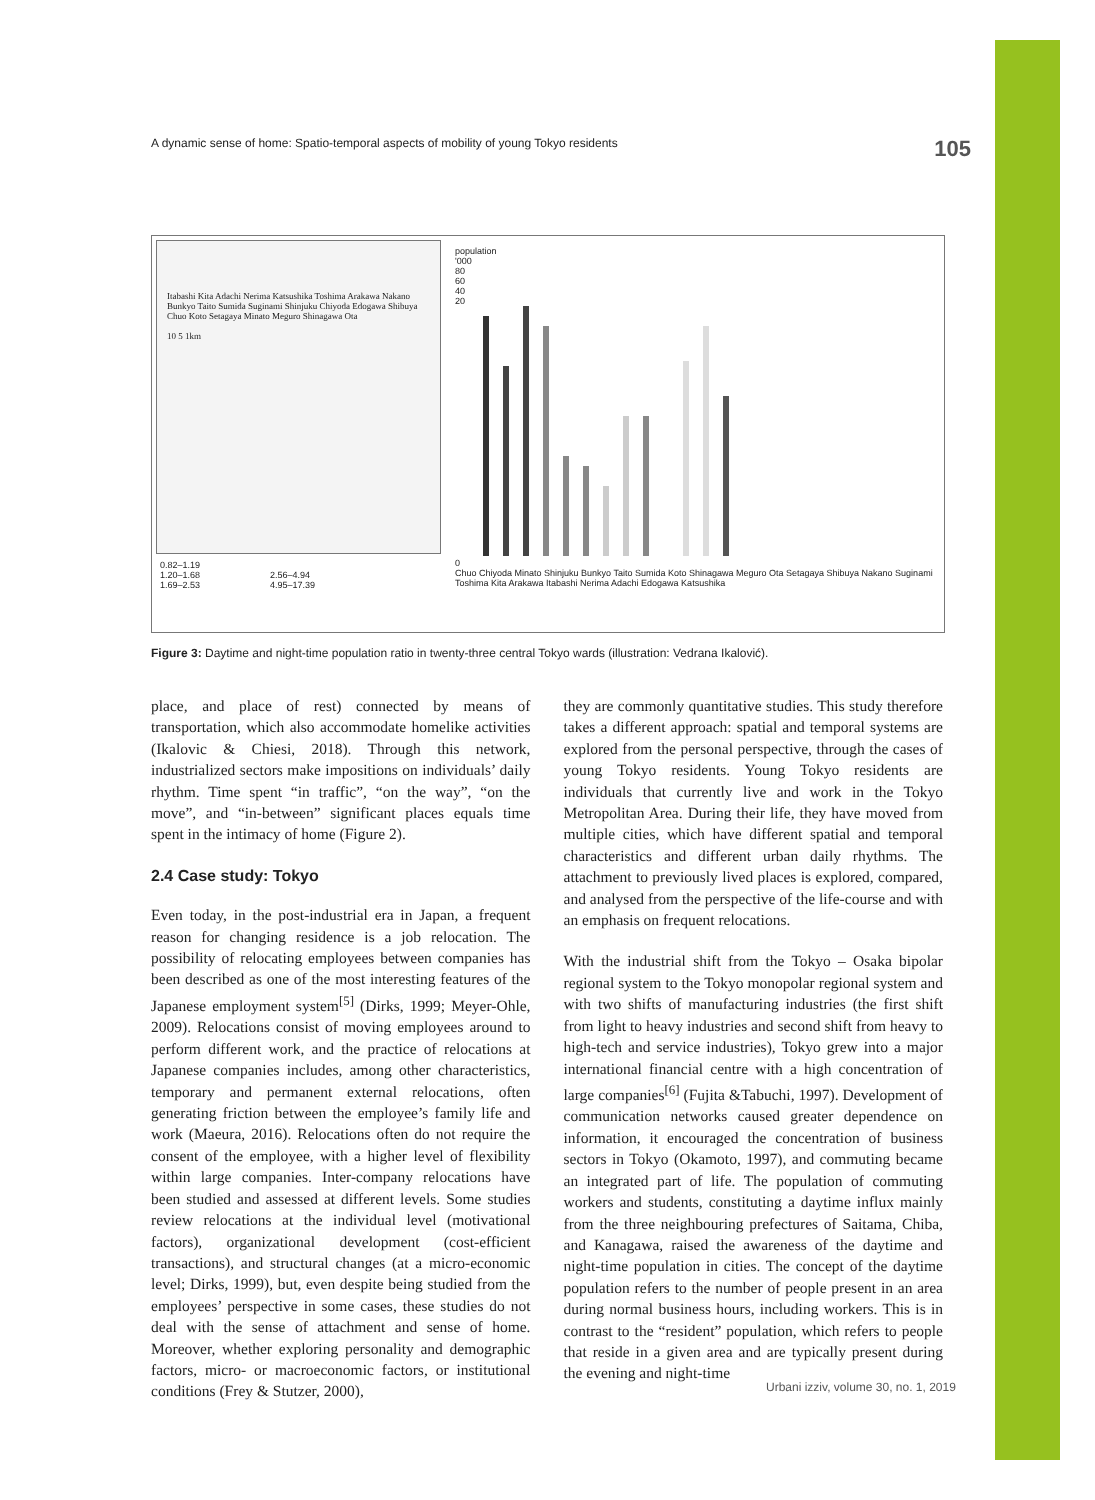A dynamic sense of home: Spatio-temporal aspects of mobility of young Tokyo residents 105
Itabashi Kita Adachi Nerima Katsushika Toshima Arakawa Nakano Bunkyo Taito Sumida Suginami Shinjuku Chiyoda Edogawa Shibuya Chuo Koto Setagaya Minato Meguro Shinagawa Ota
10 5 1km
0.82–1.19
1.20–1.68
1.69–2.53
2.56–4.94
4.95–17.39
population
'000
80
60
40
20
0
Chuo Chiyoda Minato Shinjuku Bunkyo Taito Sumida Koto Shinagawa Meguro Ota Setagaya Shibuya Nakano Suginami Toshima Kita Arakawa Itabashi Nerima Adachi Edogawa Katsushika
Figure 3: Daytime and night-time population ratio in twenty-three central Tokyo wards (illustration: Vedrana Ikalović).
place, and place of rest) connected by means of transportation, which also accommodate homelike activities (Ikalovic & Chiesi, 2018). Through this network, industrialized sectors make impositions on individuals’ daily rhythm. Time spent “in traffic”, “on the way”, “on the move”, and “in-between” significant places equals time spent in the intimacy of home (Figure 2).
2.4 Case study: Tokyo
Even today, in the post-industrial era in Japan, a frequent reason for changing residence is a job relocation. The possibility of relocating employees between companies has been described as one of the most interesting features of the Japanese employment system<sup>[5]</sup> (Dirks, 1999; Meyer-Ohle, 2009). Relocations consist of moving employees around to perform different work, and the practice of relocations at Japanese companies includes, among other characteristics, temporary and permanent external relocations, often generating friction between the employee’s family life and work (Maeura, 2016). Relocations often do not require the consent of the employee, with a higher level of flexibility within large companies. Inter-company relocations have been studied and assessed at different levels. Some studies review relocations at the individual level (motivational factors), organizational development (cost-efficient transactions), and structural changes (at a micro-economic level; Dirks, 1999), but, even despite being studied from the employees’ perspective in some cases, these studies do not deal with the sense of attachment and sense of home. Moreover, whether exploring personality and demographic factors, micro- or macroeconomic factors, or institutional conditions (Frey & Stutzer, 2000),
they are commonly quantitative studies. This study therefore takes a different approach: spatial and temporal systems are explored from the personal perspective, through the cases of young Tokyo residents. Young Tokyo residents are individuals that currently live and work in the Tokyo Metropolitan Area. During their life, they have moved from multiple cities, which have different spatial and temporal characteristics and different urban daily rhythms. The attachment to previously lived places is explored, compared, and analysed from the perspective of the life-course and with an emphasis on frequent relocations.
With the industrial shift from the Tokyo – Osaka bipolar regional system to the Tokyo monopolar regional system and with two shifts of manufacturing industries (the first shift from light to heavy industries and second shift from heavy to high-tech and service industries), Tokyo grew into a major international financial centre with a high concentration of large companies<sup>[6]</sup> (Fujita &Tabuchi, 1997). Development of communication networks caused greater dependence on information, it encouraged the concentration of business sectors in Tokyo (Okamoto, 1997), and commuting became an integrated part of life. The population of commuting workers and students, constituting a daytime influx mainly from the three neighbouring prefectures of Saitama, Chiba, and Kanagawa, raised the awareness of the daytime and night-time population in cities. The concept of the daytime population refers to the number of people present in an area during normal business hours, including workers. This is in contrast to the “resident” population, which refers to people that reside in a given area and are typically present during the evening and night-time
Urbani izziv, volume 30, no. 1, 2019